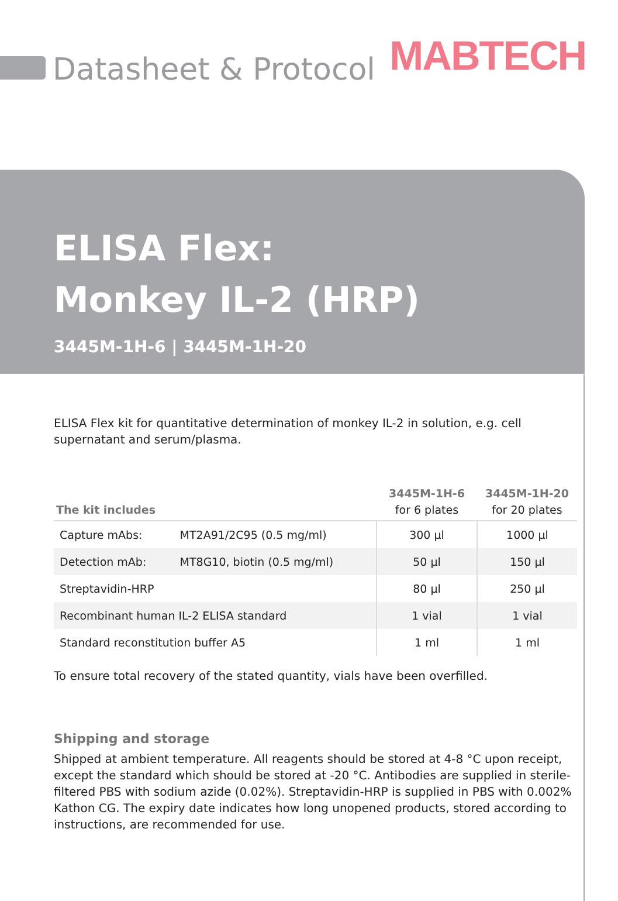Datasheet & Protocol MABTECH
ELISA Flex:
Monkey IL-2 (HRP)
3445M-1H-6 | 3445M-1H-20
ELISA Flex kit for quantitative determination of monkey IL-2 in solution, e.g. cell supernatant and serum/plasma.
| The kit includes | | 3445M-1H-6 for 6 plates | 3445M-1H-20 for 20 plates |
| --- | --- | --- | --- |
| Capture mAbs: | MT2A91/2C95 (0.5 mg/ml) | 300 µl | 1000 µl |
| Detection mAb: | MT8G10, biotin (0.5 mg/ml) | 50 µl | 150 µl |
| Streptavidin-HRP | | 80 µl | 250 µl |
| Recombinant human IL-2 ELISA standard | | 1 vial | 1 vial |
| Standard reconstitution buffer A5 | | 1 ml | 1 ml |
To ensure total recovery of the stated quantity, vials have been overfilled.
Shipping and storage
Shipped at ambient temperature. All reagents should be stored at 4-8 °C upon receipt, except the standard which should be stored at -20 °C. Antibodies are supplied in sterile-filtered PBS with sodium azide (0.02%). Streptavidin-HRP is supplied in PBS with 0.002% Kathon CG. The expiry date indicates how long unopened products, stored according to instructions, are recommended for use.